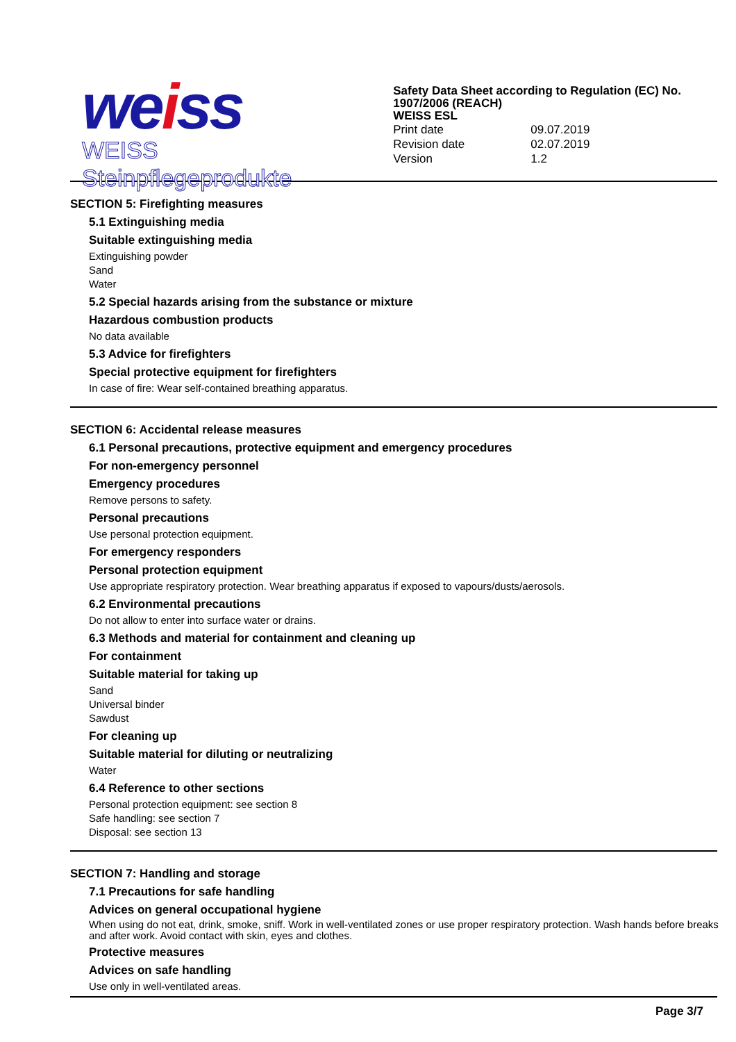weiss
WEISS Steinpflegeprodukte
Safety Data Sheet according to Regulation (EC) No. 1907/2006 (REACH)
WEISS ESL
| Print date | 09.07.2019 |
| Revision date | 02.07.2019 |
| Version | 1.2 |
SECTION 5: Firefighting measures
5.1 Extinguishing media
Suitable extinguishing media
Extinguishing powder
Sand
Water
5.2 Special hazards arising from the substance or mixture
Hazardous combustion products
No data available
5.3 Advice for firefighters
Special protective equipment for firefighters
In case of fire: Wear self-contained breathing apparatus.
SECTION 6: Accidental release measures
6.1 Personal precautions, protective equipment and emergency procedures
For non-emergency personnel
Emergency procedures
Remove persons to safety.
Personal precautions
Use personal protection equipment.
For emergency responders
Personal protection equipment
Use appropriate respiratory protection. Wear breathing apparatus if exposed to vapours/dusts/aerosols.
6.2 Environmental precautions
Do not allow to enter into surface water or drains.
6.3 Methods and material for containment and cleaning up
For containment
Suitable material for taking up
Sand
Universal binder
Sawdust
For cleaning up
Suitable material for diluting or neutralizing
Water
6.4 Reference to other sections
Personal protection equipment: see section 8
Safe handling: see section 7
Disposal: see section 13
SECTION 7: Handling and storage
7.1 Precautions for safe handling
Advices on general occupational hygiene
When using do not eat, drink, smoke, sniff. Work in well-ventilated zones or use proper respiratory protection. Wash hands before breaks and after work. Avoid contact with skin, eyes and clothes.
Protective measures
Advices on safe handling
Use only in well-ventilated areas.
Page 3/7